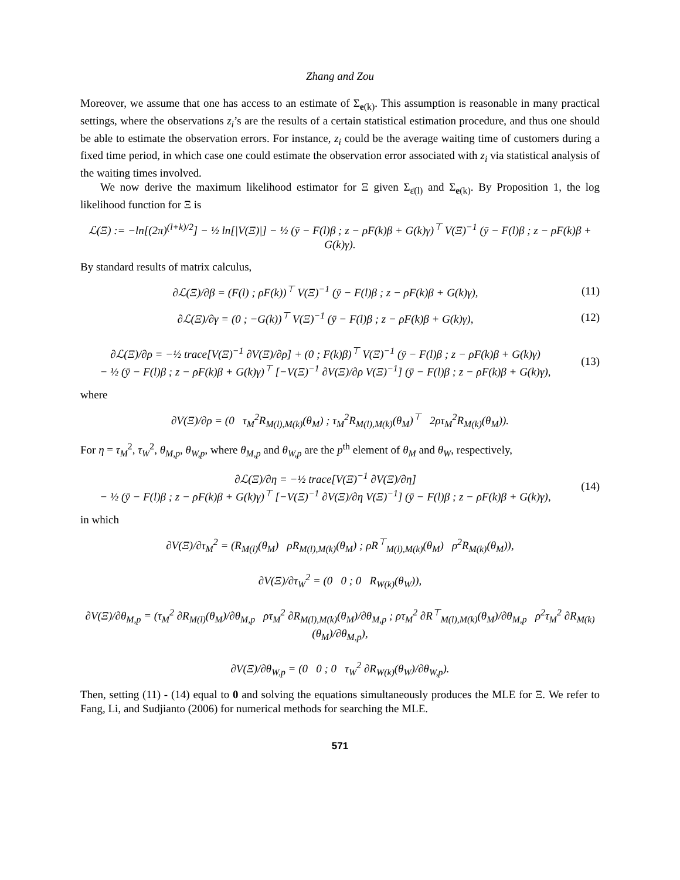Zhang and Zou
Moreover, we assume that one has access to an estimate of Σ<sub>e(k)</sub>. This assumption is reasonable in many practical settings, where the observations z<sub>i</sub>’s are the results of a certain statistical estimation procedure, and thus one should be able to estimate the observation errors. For instance, z<sub>i</sub> could be the average waiting time of customers during a fixed time period, in which case one could estimate the observation error associated with z<sub>i</sub> via statistical analysis of the waiting times involved.
We now derive the maximum likelihood estimator for Ξ given Σ<sub>ε̄(l)</sub> and Σ<sub>e(k)</sub>. By Proposition 1, the log likelihood function for Ξ is
ℒ(Ξ) := −ln[(2π)<sup>(l+k)/2</sup>] − ½ ln[|V(Ξ)|] − ½ (ȳ − F(l)β ; z − ρF(k)β + G(k)γ)<sup>⊤</sup> V(Ξ)<sup>−1</sup> (ȳ − F(l)β ; z − ρF(k)β + G(k)γ).
By standard results of matrix calculus,
∂ℒ(Ξ)/∂β = (F(l) ; ρF(k))<sup>⊤</sup> V(Ξ)<sup>−1</sup> (ȳ − F(l)β ; z − ρF(k)β + G(k)γ),
(11)
∂ℒ(Ξ)/∂γ = (0 ; −G(k))<sup>⊤</sup> V(Ξ)<sup>−1</sup> (ȳ − F(l)β ; z − ρF(k)β + G(k)γ),
(12)
∂ℒ(Ξ)/∂ρ = −½ trace[V(Ξ)<sup>−1</sup> ∂V(Ξ)/∂ρ] + (0 ; F(k)β)<sup>⊤</sup> V(Ξ)<sup>−1</sup> (ȳ − F(l)β ; z − ρF(k)β + G(k)γ)
− ½ (ȳ − F(l)β ; z − ρF(k)β + G(k)γ)<sup>⊤</sup> [−V(Ξ)<sup>−1</sup> ∂V(Ξ)/∂ρ V(Ξ)<sup>−1</sup>] (ȳ − F(l)β ; z − ρF(k)β + G(k)γ),
(13)
where
∂V(Ξ)/∂ρ = (0 τ<sub>M</sub><sup>2</sup>R<sub>M(l),M(k)</sub>(θ<sub>M</sub>) ; τ<sub>M</sub><sup>2</sup>R<sub>M(l),M(k)</sub>(θ<sub>M</sub>)<sup>⊤</sup> 2ρτ<sub>M</sub><sup>2</sup>R<sub>M(k)</sub>(θ<sub>M</sub>)).
For η = τ<sub>M</sub><sup>2</sup>, τ<sub>W</sub><sup>2</sup>, θ<sub>M,p</sub>, θ<sub>W,p</sub>, where θ<sub>M,p</sub> and θ<sub>W,p</sub> are the p<sup>th</sup> element of θ<sub>M</sub> and θ<sub>W</sub>, respectively,
∂ℒ(Ξ)/∂η = −½ trace[V(Ξ)<sup>−1</sup> ∂V(Ξ)/∂η]
− ½ (ȳ − F(l)β ; z − ρF(k)β + G(k)γ)<sup>⊤</sup> [−V(Ξ)<sup>−1</sup> ∂V(Ξ)/∂η V(Ξ)<sup>−1</sup>] (ȳ − F(l)β ; z − ρF(k)β + G(k)γ),
(14)
in which
∂V(Ξ)/∂τ<sub>M</sub><sup>2</sup> = (R<sub>M(l)</sub>(θ<sub>M</sub>) ρR<sub>M(l),M(k)</sub>(θ<sub>M</sub>) ; ρR<sup>⊤</sup><sub>M(l),M(k)</sub>(θ<sub>M</sub>) ρ<sup>2</sup>R<sub>M(k)</sub>(θ<sub>M</sub>)),
∂V(Ξ)/∂τ<sub>W</sub><sup>2</sup> = (0 0 ; 0 R<sub>W(k)</sub>(θ<sub>W</sub>)),
∂V(Ξ)/∂θ<sub>M,p</sub> = (τ<sub>M</sub><sup>2</sup> ∂R<sub>M(l)</sub>(θ<sub>M</sub>)/∂θ<sub>M,p</sub> ρτ<sub>M</sub><sup>2</sup> ∂R<sub>M(l),M(k)</sub>(θ<sub>M</sub>)/∂θ<sub>M,p</sub> ; ρτ<sub>M</sub><sup>2</sup> ∂R<sup>⊤</sup><sub>M(l),M(k)</sub>(θ<sub>M</sub>)/∂θ<sub>M,p</sub> ρ<sup>2</sup>τ<sub>M</sub><sup>2</sup> ∂R<sub>M(k)</sub>(θ<sub>M</sub>)/∂θ<sub>M,p</sub>),
∂V(Ξ)/∂θ<sub>W,p</sub> = (0 0 ; 0 τ<sub>W</sub><sup>2</sup> ∂R<sub>W(k)</sub>(θ<sub>W</sub>)/∂θ<sub>W,p</sub>).
Then, setting (11) - (14) equal to 0 and solving the equations simultaneously produces the MLE for Ξ. We refer to Fang, Li, and Sudjianto (2006) for numerical methods for searching the MLE.
571